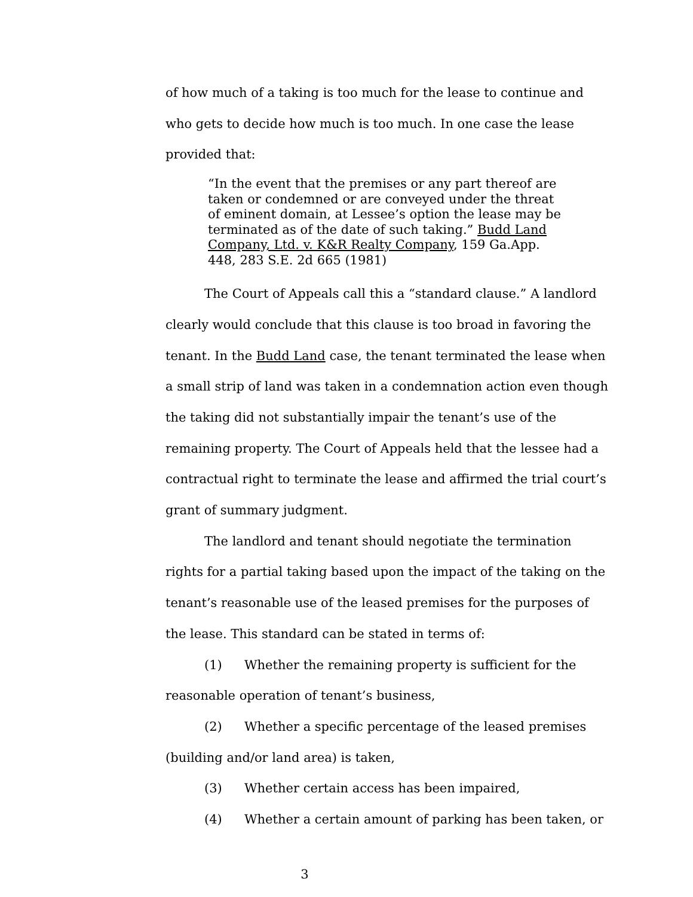of how much of a taking is too much for the lease to continue and who gets to decide how much is too much. In one case the lease provided that:
“In the event that the premises or any part thereof are taken or condemned or are conveyed under the threat of eminent domain, at Lessee’s option the lease may be terminated as of the date of such taking.” Budd Land Company, Ltd. v. K&R Realty Company, 159 Ga.App. 448, 283 S.E. 2d 665 (1981)
The Court of Appeals call this a “standard clause.” A landlord clearly would conclude that this clause is too broad in favoring the tenant. In the Budd Land case, the tenant terminated the lease when a small strip of land was taken in a condemnation action even though the taking did not substantially impair the tenant’s use of the remaining property. The Court of Appeals held that the lessee had a contractual right to terminate the lease and affirmed the trial court’s grant of summary judgment.
The landlord and tenant should negotiate the termination rights for a partial taking based upon the impact of the taking on the tenant’s reasonable use of the leased premises for the purposes of the lease. This standard can be stated in terms of:
(1) Whether the remaining property is sufficient for the reasonable operation of tenant’s business,
(2) Whether a specific percentage of the leased premises (building and/or land area) is taken,
(3) Whether certain access has been impaired,
(4) Whether a certain amount of parking has been taken, or
3